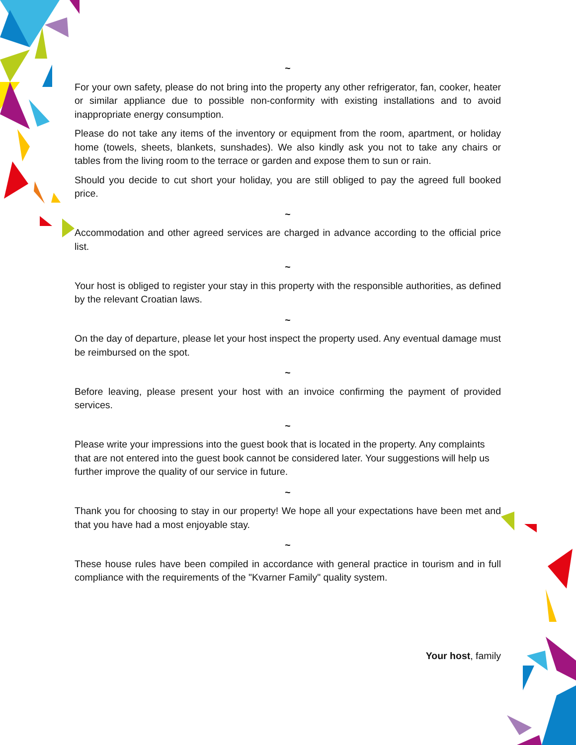~
For your own safety, please do not bring into the property any other refrigerator, fan, cooker, heater or similar appliance due to possible non-conformity with existing installations and to avoid inappropriate energy consumption.
Please do not take any items of the inventory or equipment from the room, apartment, or holiday home (towels, sheets, blankets, sunshades). We also kindly ask you not to take any chairs or tables from the living room to the terrace or garden and expose them to sun or rain.
Should you decide to cut short your holiday, you are still obliged to pay the agreed full booked price.
~
Accommodation and other agreed services are charged in advance according to the official price list.
~
Your host is obliged to register your stay in this property with the responsible authorities, as defined by the relevant Croatian laws.
~
On the day of departure, please let your host inspect the property used. Any eventual damage must be reimbursed on the spot.
~
Before leaving, please present your host with an invoice confirming the payment of provided services.
~
Please write your impressions into the guest book that is located in the property. Any complaints that are not entered into the guest book cannot be considered later. Your suggestions will help us further improve the quality of our service in future.
~
Thank you for choosing to stay in our property! We hope all your expectations have been met and that you have had a most enjoyable stay.
~
These house rules have been compiled in accordance with general practice in tourism and in full compliance with the requirements of the "Kvarner Family" quality system.
Your host, family